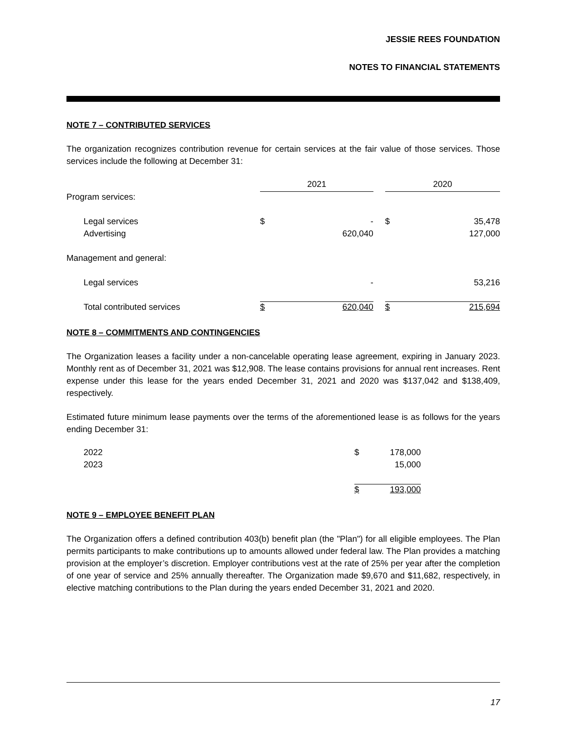JESSIE REES FOUNDATION
NOTES TO FINANCIAL STATEMENTS
NOTE 7 – CONTRIBUTED SERVICES
The organization recognizes contribution revenue for certain services at the fair value of those services. Those services include the following at December 31:
| | 2021 | | | 2020 | |
| Program services: | | | | | |
| Legal services | $ | - | | $ | 35,478 |
| Advertising | | 620,040 | | | 127,000 |
| Management and general: | | | | | |
| Legal services | | - | | | 53,216 |
| Total contributed services | $ | 620,040 | | $ | 215,694 |
NOTE 8 – COMMITMENTS AND CONTINGENCIES
The Organization leases a facility under a non-cancelable operating lease agreement, expiring in January 2023. Monthly rent as of December 31, 2021 was $12,908. The lease contains provisions for annual rent increases. Rent expense under this lease for the years ended December 31, 2021 and 2020 was $137,042 and $138,409, respectively.
Estimated future minimum lease payments over the terms of the aforementioned lease is as follows for the years ending December 31:
| 2022 | $ | 178,000 |
| 2023 | | 15,000 |
| | $ | 193,000 |
NOTE 9 – EMPLOYEE BENEFIT PLAN
The Organization offers a defined contribution 403(b) benefit plan (the "Plan") for all eligible employees. The Plan permits participants to make contributions up to amounts allowed under federal law. The Plan provides a matching provision at the employer’s discretion. Employer contributions vest at the rate of 25% per year after the completion of one year of service and 25% annually thereafter. The Organization made $9,670 and $11,682, respectively, in elective matching contributions to the Plan during the years ended December 31, 2021 and 2020.
17